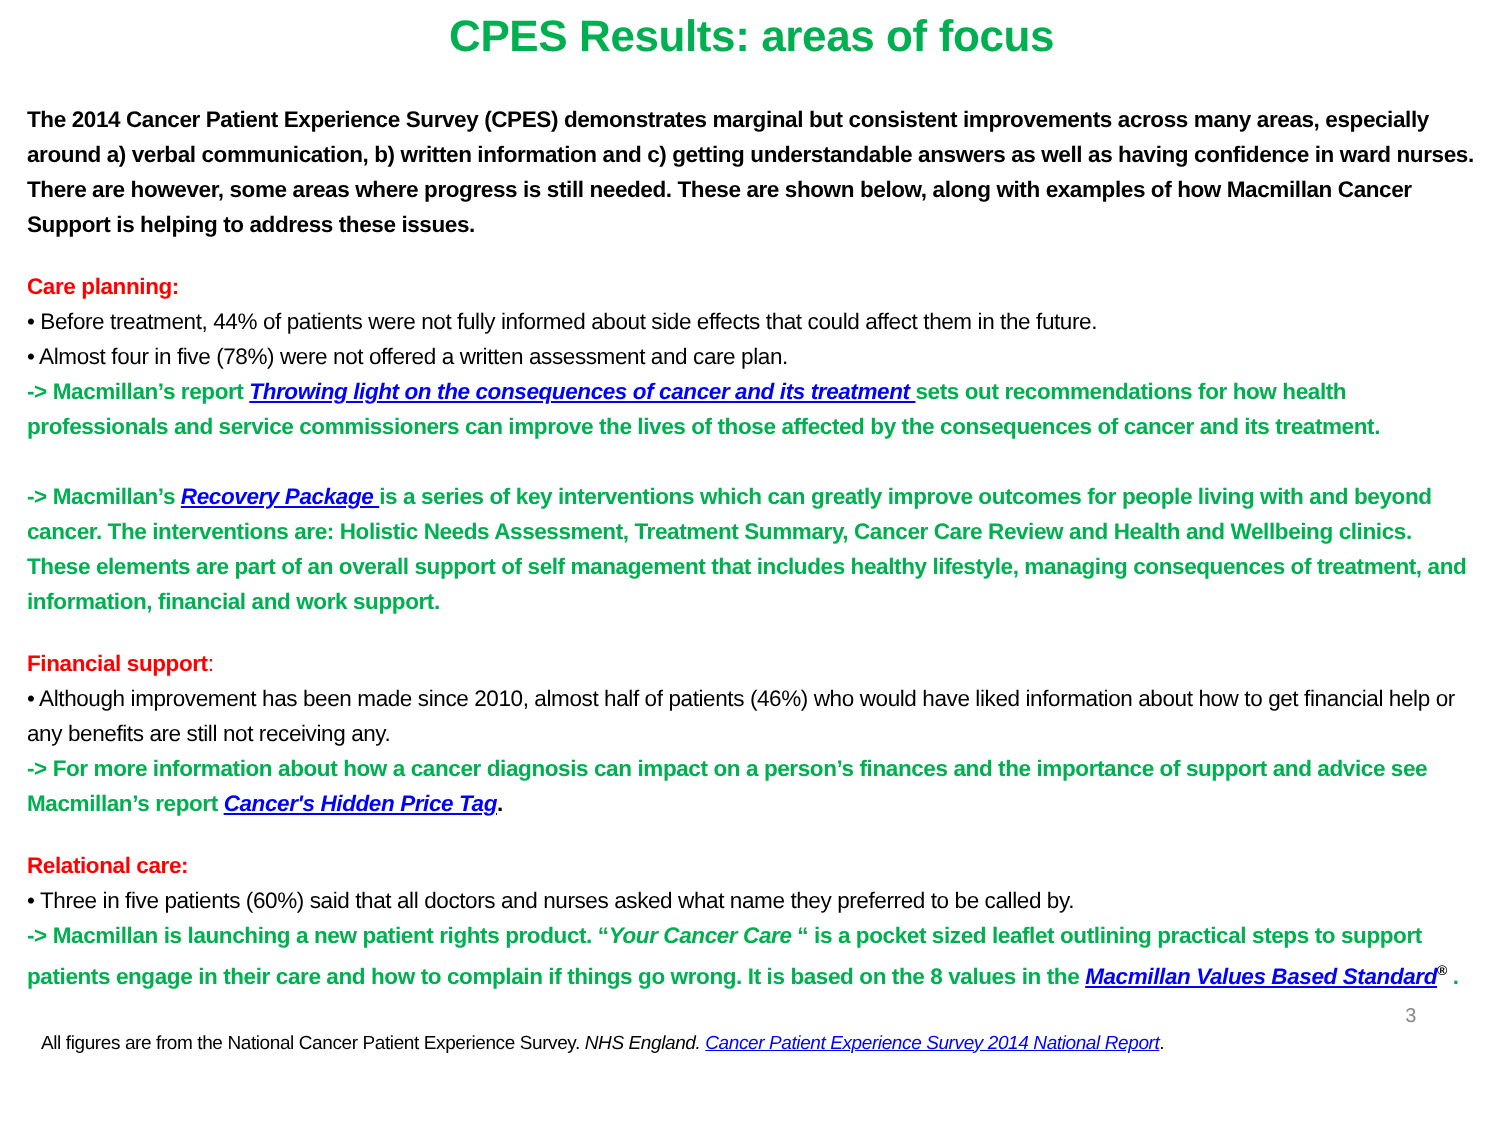CPES Results: areas of focus
The 2014 Cancer Patient Experience Survey (CPES) demonstrates marginal but consistent improvements across many areas, especially around a) verbal communication, b) written information and c) getting understandable answers as well as having confidence in ward nurses. There are however, some areas where progress is still needed. These are shown below, along with examples of how Macmillan Cancer Support is helping to address these issues.
Care planning:
• Before treatment, 44% of patients were not fully informed about side effects that could affect them in the future.
• Almost four in five (78%) were not offered a written assessment and care plan.
-> Macmillan’s report Throwing light on the consequences of cancer and its treatment sets out recommendations for how health professionals and service commissioners can improve the lives of those affected by the consequences of cancer and its treatment.
-> Macmillan’s Recovery Package is a series of key interventions which can greatly improve outcomes for people living with and beyond cancer. The interventions are: Holistic Needs Assessment, Treatment Summary, Cancer Care Review and Health and Wellbeing clinics. These elements are part of an overall support of self management that includes healthy lifestyle, managing consequences of treatment, and information, financial and work support.
Financial support:
• Although improvement has been made since 2010, almost half of patients (46%) who would have liked information about how to get financial help or any benefits are still not receiving any.
-> For more information about how a cancer diagnosis can impact on a person’s finances and the importance of support and advice see Macmillan’s report Cancer's Hidden Price Tag.
Relational care:
• Three in five patients (60%) said that all doctors and nurses asked what name they preferred to be called by.
-> Macmillan is launching a new patient rights product. “Your Cancer Care “ is a pocket sized leaflet outlining practical steps to support patients engage in their care and how to complain if things go wrong. It is based on the 8 values in the Macmillan Values Based Standard<sup>®</sup> .
3
All figures are from the National Cancer Patient Experience Survey. NHS England. Cancer Patient Experience Survey 2014 National Report.